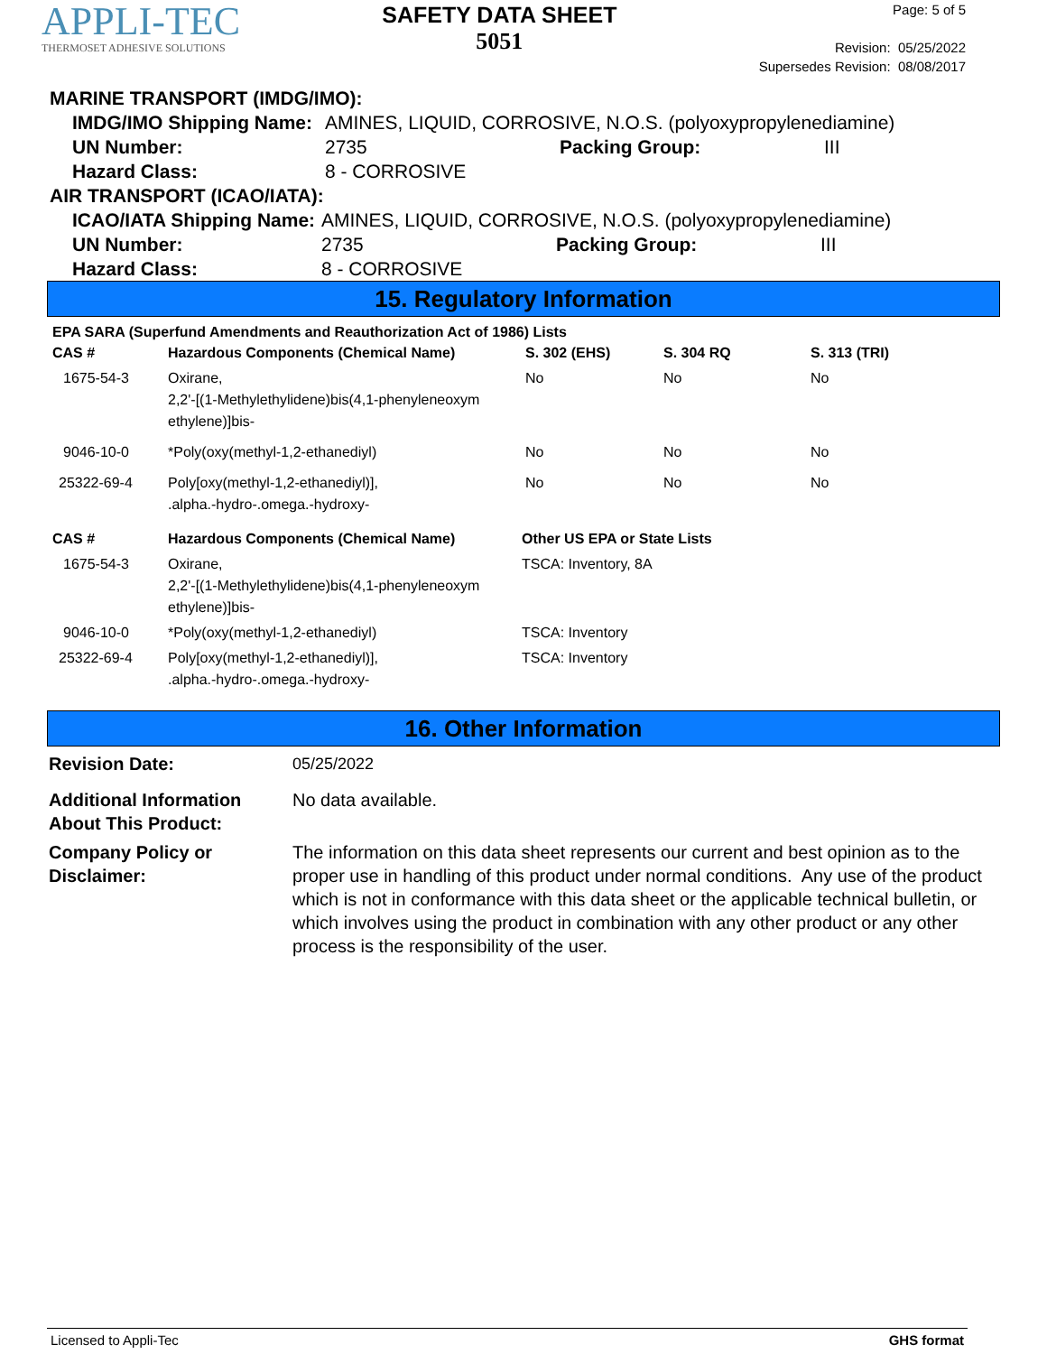APPLI-TEC
THERMOSET ADHESIVE SOLUTIONS
SAFETY DATA SHEET
5051
Page: 5 of 5
Revision: 05/25/2022
Supersedes Revision: 08/08/2017
MARINE TRANSPORT (IMDG/IMO):
IMDG/IMO Shipping Name: AMINES, LIQUID, CORROSIVE, N.O.S. (polyoxypropylenediamine)
UN Number: 2735 Packing Group: III
Hazard Class: 8 - CORROSIVE
AIR TRANSPORT (ICAO/IATA):
ICAO/IATA Shipping Name: AMINES, LIQUID, CORROSIVE, N.O.S. (polyoxypropylenediamine)
UN Number: 2735 Packing Group: III
Hazard Class: 8 - CORROSIVE
15. Regulatory Information
EPA SARA (Superfund Amendments and Reauthorization Act of 1986) Lists
| CAS # | Hazardous Components (Chemical Name) | S. 302 (EHS) | S. 304 RQ | S. 313 (TRI) |
| --- | --- | --- | --- | --- |
| 1675-54-3 | Oxirane, 2,2'-[(1-Methylethylidene)bis(4,1-phenyleneoxym ethylene)]bis- | No | No | No |
| 9046-10-0 | *Poly(oxy(methyl-1,2-ethanediyl) | No | No | No |
| 25322-69-4 | Poly[oxy(methyl-1,2-ethanediyl)], .alpha.-hydro-.omega.-hydroxy- | No | No | No |
| CAS # | Hazardous Components (Chemical Name) | Other US EPA or State Lists |
| --- | --- | --- |
| 1675-54-3 | Oxirane, 2,2'-[(1-Methylethylidene)bis(4,1-phenyleneoxym ethylene)]bis- | TSCA: Inventory, 8A |
| 9046-10-0 | *Poly(oxy(methyl-1,2-ethanediyl) | TSCA: Inventory |
| 25322-69-4 | Poly[oxy(methyl-1,2-ethanediyl)], .alpha.-hydro-.omega.-hydroxy- | TSCA: Inventory |
16. Other Information
Revision Date: 05/25/2022
Additional Information About This Product:
No data available.
Company Policy or Disclaimer:
The information on this data sheet represents our current and best opinion as to the proper use in handling of this product under normal conditions. Any use of the product which is not in conformance with this data sheet or the applicable technical bulletin, or which involves using the product in combination with any other product or any other process is the responsibility of the user.
Licensed to Appli-Tec GHS format